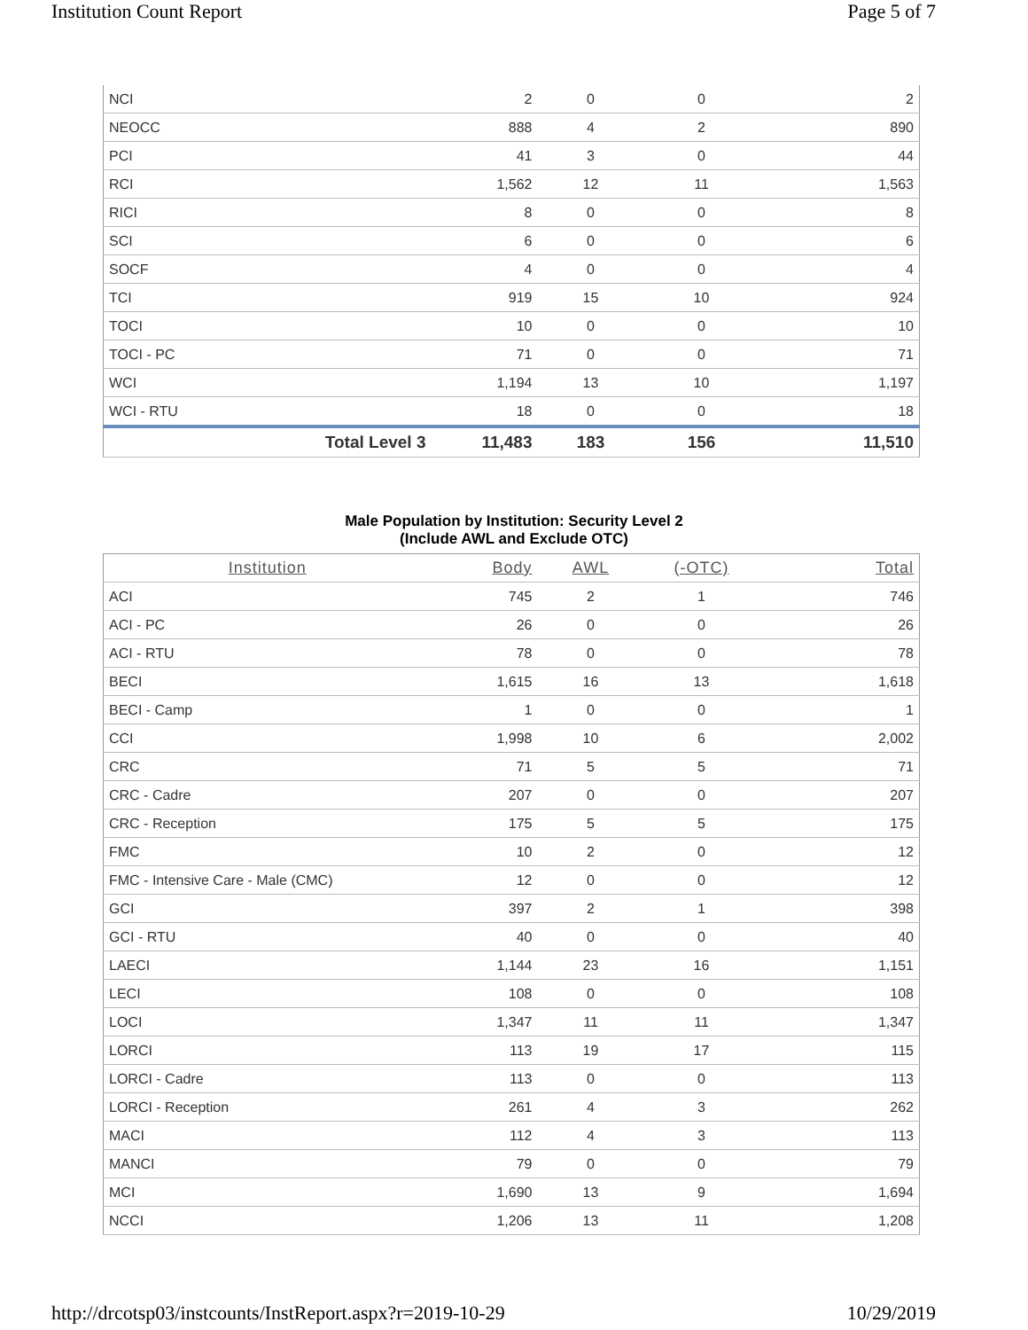Institution Count Report Page 5 of 7
| NCI | 2 | 0 | 0 | 2 |
| NEOCC | 888 | 4 | 2 | 890 |
| PCI | 41 | 3 | 0 | 44 |
| RCI | 1,562 | 12 | 11 | 1,563 |
| RICI | 8 | 0 | 0 | 8 |
| SCI | 6 | 0 | 0 | 6 |
| SOCF | 4 | 0 | 0 | 4 |
| TCI | 919 | 15 | 10 | 924 |
| TOCI | 10 | 0 | 0 | 10 |
| TOCI - PC | 71 | 0 | 0 | 71 |
| WCI | 1,194 | 13 | 10 | 1,197 |
| WCI - RTU | 18 | 0 | 0 | 18 |
| Total Level 3 | 11,483 | 183 | 156 | 11,510 |
Male Population by Institution: Security Level 2
(Include AWL and Exclude OTC)
| Institution | Body | AWL | (-OTC) | Total |
| --- | --- | --- | --- | --- |
| ACI | 745 | 2 | 1 | 746 |
| ACI - PC | 26 | 0 | 0 | 26 |
| ACI - RTU | 78 | 0 | 0 | 78 |
| BECI | 1,615 | 16 | 13 | 1,618 |
| BECI - Camp | 1 | 0 | 0 | 1 |
| CCI | 1,998 | 10 | 6 | 2,002 |
| CRC | 71 | 5 | 5 | 71 |
| CRC - Cadre | 207 | 0 | 0 | 207 |
| CRC - Reception | 175 | 5 | 5 | 175 |
| FMC | 10 | 2 | 0 | 12 |
| FMC - Intensive Care - Male (CMC) | 12 | 0 | 0 | 12 |
| GCI | 397 | 2 | 1 | 398 |
| GCI - RTU | 40 | 0 | 0 | 40 |
| LAECI | 1,144 | 23 | 16 | 1,151 |
| LECI | 108 | 0 | 0 | 108 |
| LOCI | 1,347 | 11 | 11 | 1,347 |
| LORCI | 113 | 19 | 17 | 115 |
| LORCI - Cadre | 113 | 0 | 0 | 113 |
| LORCI - Reception | 261 | 4 | 3 | 262 |
| MACI | 112 | 4 | 3 | 113 |
| MANCI | 79 | 0 | 0 | 79 |
| MCI | 1,690 | 13 | 9 | 1,694 |
| NCCI | 1,206 | 13 | 11 | 1,208 |
http://drcotsp03/instcounts/InstReport.aspx?r=2019-10-29 10/29/2019